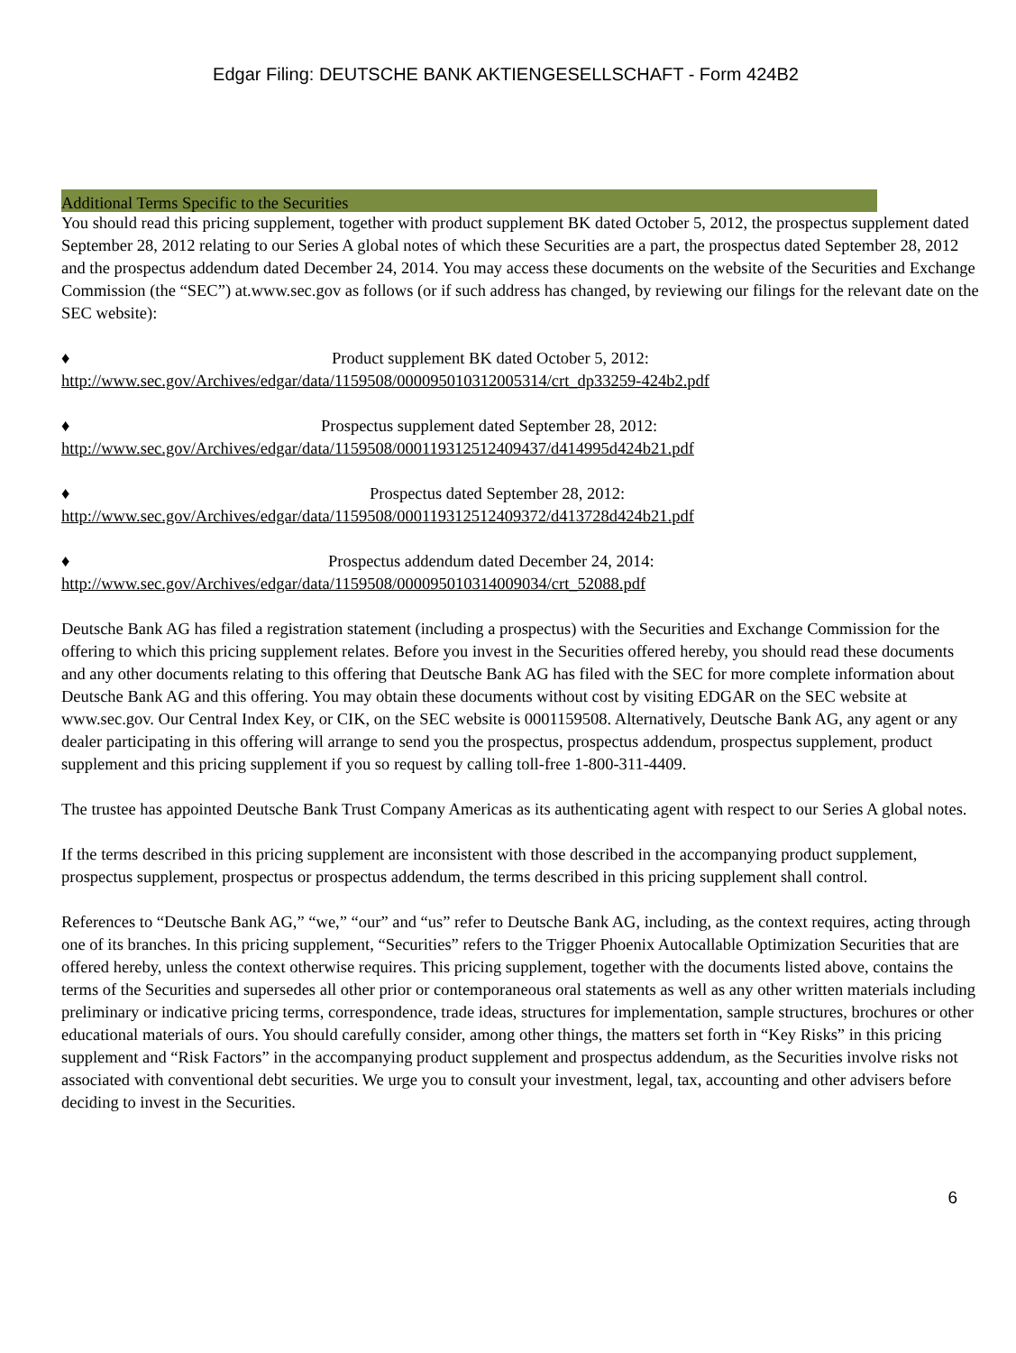Edgar Filing: DEUTSCHE BANK AKTIENGESELLSCHAFT - Form 424B2
Additional Terms Specific to the Securities
You should read this pricing supplement, together with product supplement BK dated October 5, 2012, the prospectus supplement dated September 28, 2012 relating to our Series A global notes of which these Securities are a part, the prospectus dated September 28, 2012 and the prospectus addendum dated December 24, 2014. You may access these documents on the website of the Securities and Exchange Commission (the “SEC”) at.www.sec.gov as follows (or if such address has changed, by reviewing our filings for the relevant date on the SEC website):
♦ Product supplement BK dated October 5, 2012:
http://www.sec.gov/Archives/edgar/data/1159508/000095010312005314/crt_dp33259-424b2.pdf
♦ Prospectus supplement dated September 28, 2012:
http://www.sec.gov/Archives/edgar/data/1159508/000119312512409437/d414995d424b21.pdf
♦ Prospectus dated September 28, 2012:
http://www.sec.gov/Archives/edgar/data/1159508/000119312512409372/d413728d424b21.pdf
♦ Prospectus addendum dated December 24, 2014:
http://www.sec.gov/Archives/edgar/data/1159508/000095010314009034/crt_52088.pdf
Deutsche Bank AG has filed a registration statement (including a prospectus) with the Securities and Exchange Commission for the offering to which this pricing supplement relates. Before you invest in the Securities offered hereby, you should read these documents and any other documents relating to this offering that Deutsche Bank AG has filed with the SEC for more complete information about Deutsche Bank AG and this offering. You may obtain these documents without cost by visiting EDGAR on the SEC website at www.sec.gov. Our Central Index Key, or CIK, on the SEC website is 0001159508. Alternatively, Deutsche Bank AG, any agent or any dealer participating in this offering will arrange to send you the prospectus, prospectus addendum, prospectus supplement, product supplement and this pricing supplement if you so request by calling toll-free 1-800-311-4409.
The trustee has appointed Deutsche Bank Trust Company Americas as its authenticating agent with respect to our Series A global notes.
If the terms described in this pricing supplement are inconsistent with those described in the accompanying product supplement, prospectus supplement, prospectus or prospectus addendum, the terms described in this pricing supplement shall control.
References to “Deutsche Bank AG,” “we,” “our” and “us” refer to Deutsche Bank AG, including, as the context requires, acting through one of its branches. In this pricing supplement, “Securities” refers to the Trigger Phoenix Autocallable Optimization Securities that are offered hereby, unless the context otherwise requires. This pricing supplement, together with the documents listed above, contains the terms of the Securities and supersedes all other prior or contemporaneous oral statements as well as any other written materials including preliminary or indicative pricing terms, correspondence, trade ideas, structures for implementation, sample structures, brochures or other educational materials of ours. You should carefully consider, among other things, the matters set forth in “Key Risks” in this pricing supplement and “Risk Factors” in the accompanying product supplement and prospectus addendum, as the Securities involve risks not associated with conventional debt securities. We urge you to consult your investment, legal, tax, accounting and other advisers before deciding to invest in the Securities.
6